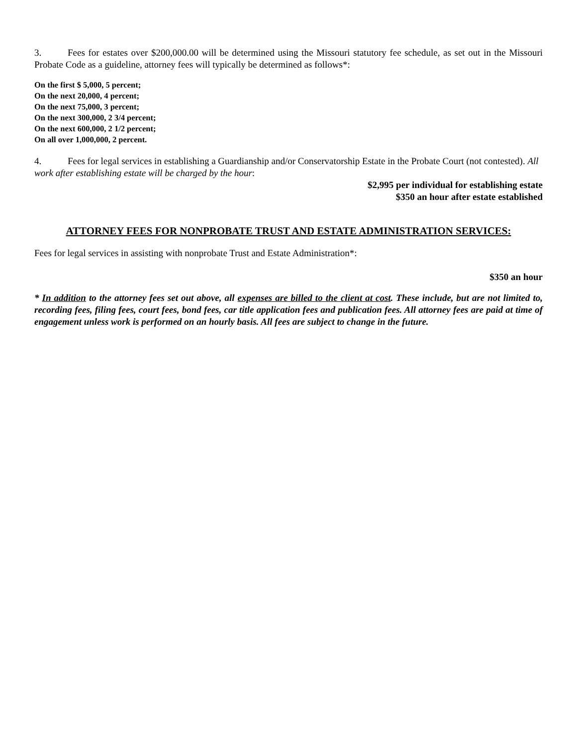3. Fees for estates over $200,000.00 will be determined using the Missouri statutory fee schedule, as set out in the Missouri Probate Code as a guideline, attorney fees will typically be determined as follows*:
On the first $ 5,000, 5 percent;
On the next 20,000, 4 percent;
On the next 75,000, 3 percent;
On the next 300,000, 2 3/4 percent;
On the next 600,000, 2 1/2 percent;
On all over 1,000,000, 2 percent.
4. Fees for legal services in establishing a Guardianship and/or Conservatorship Estate in the Probate Court (not contested). All work after establishing estate will be charged by the hour:
$2,995 per individual for establishing estate
$350 an hour after estate established
ATTORNEY FEES FOR NONPROBATE TRUST AND ESTATE ADMINISTRATION SERVICES:
Fees for legal services in assisting with nonprobate Trust and Estate Administration*:
$350 an hour
* In addition to the attorney fees set out above, all expenses are billed to the client at cost. These include, but are not limited to, recording fees, filing fees, court fees, bond fees, car title application fees and publication fees. All attorney fees are paid at time of engagement unless work is performed on an hourly basis. All fees are subject to change in the future.